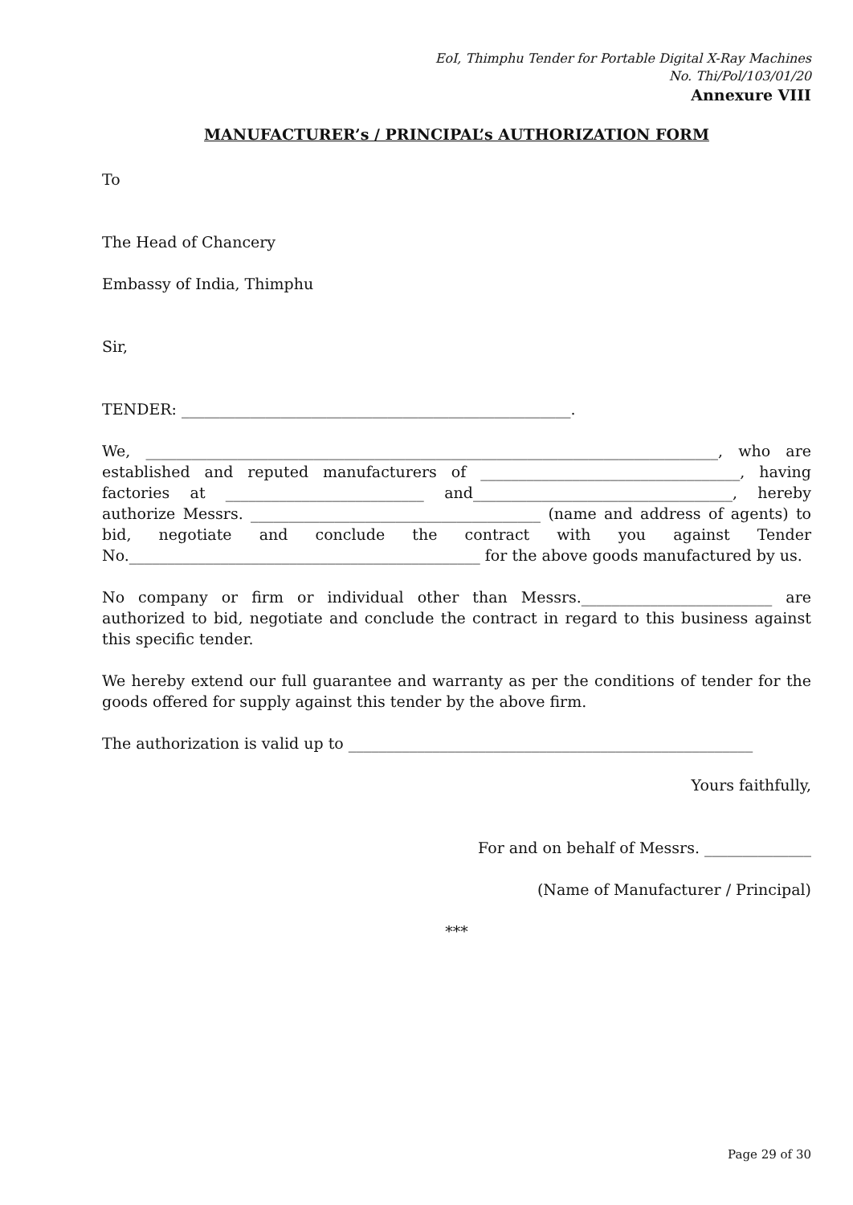EoI, Thimphu Tender for Portable Digital X-Ray Machines
No. Thi/Pol/103/01/20
Annexure VIII
MANUFACTURER’s / PRINCIPAL’s AUTHORIZATION FORM
To
The Head of Chancery
Embassy of India, Thimphu
Sir,
TENDER: ___________________________________________________.
We, ___________________________________________________________________________, who are established and reputed manufacturers of __________________________________, having factories at __________________________ and__________________________________, hereby authorize Messrs. ______________________________________ (name and address of agents) to bid, negotiate and conclude the contract with you against Tender No.______________________________________________ for the above goods manufactured by us.
No company or firm or individual other than Messrs._________________________ are authorized to bid, negotiate and conclude the contract in regard to this business against this specific tender.
We hereby extend our full guarantee and warranty as per the conditions of tender for the goods offered for supply against this tender by the above firm.
The authorization is valid up to _____________________________________________________
Yours faithfully,
For and on behalf of Messrs. ______________
(Name of Manufacturer / Principal)
***
Page 29 of 30